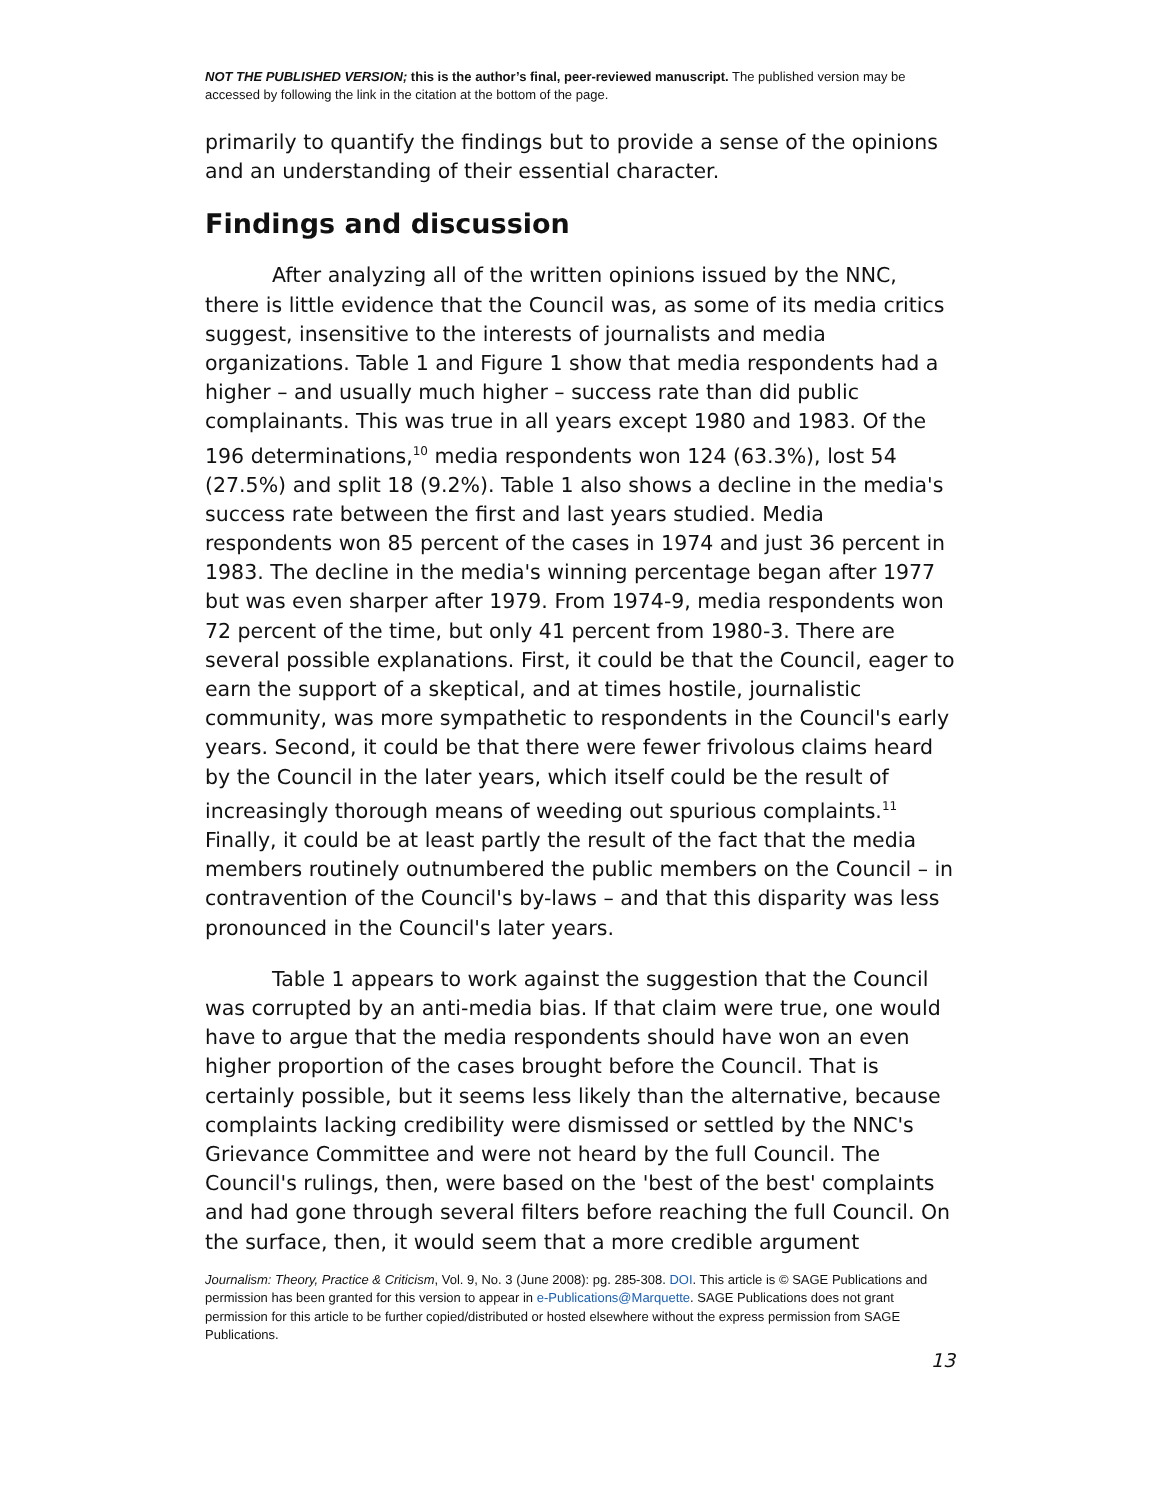NOT THE PUBLISHED VERSION; this is the author’s final, peer-reviewed manuscript. The published version may be accessed by following the link in the citation at the bottom of the page.
primarily to quantify the findings but to provide a sense of the opinions and an understanding of their essential character.
Findings and discussion
After analyzing all of the written opinions issued by the NNC, there is little evidence that the Council was, as some of its media critics suggest, insensitive to the interests of journalists and media organizations. Table 1 and Figure 1 show that media respondents had a higher – and usually much higher – success rate than did public complainants. This was true in all years except 1980 and 1983. Of the 196 determinations,<sup>10</sup> media respondents won 124 (63.3%), lost 54 (27.5%) and split 18 (9.2%). Table 1 also shows a decline in the media's success rate between the first and last years studied. Media respondents won 85 percent of the cases in 1974 and just 36 percent in 1983. The decline in the media's winning percentage began after 1977 but was even sharper after 1979. From 1974-9, media respondents won 72 percent of the time, but only 41 percent from 1980-3. There are several possible explanations. First, it could be that the Council, eager to earn the support of a skeptical, and at times hostile, journalistic community, was more sympathetic to respondents in the Council's early years. Second, it could be that there were fewer frivolous claims heard by the Council in the later years, which itself could be the result of increasingly thorough means of weeding out spurious complaints.<sup>11</sup> Finally, it could be at least partly the result of the fact that the media members routinely outnumbered the public members on the Council – in contravention of the Council's by-laws – and that this disparity was less pronounced in the Council's later years.
Table 1 appears to work against the suggestion that the Council was corrupted by an anti-media bias. If that claim were true, one would have to argue that the media respondents should have won an even higher proportion of the cases brought before the Council. That is certainly possible, but it seems less likely than the alternative, because complaints lacking credibility were dismissed or settled by the NNC's Grievance Committee and were not heard by the full Council. The Council's rulings, then, were based on the 'best of the best' complaints and had gone through several filters before reaching the full Council. On the surface, then, it would seem that a more credible argument
Journalism: Theory, Practice & Criticism, Vol. 9, No. 3 (June 2008): pg. 285-308. DOI. This article is © SAGE Publications and permission has been granted for this version to appear in e-Publications@Marquette. SAGE Publications does not grant permission for this article to be further copied/distributed or hosted elsewhere without the express permission from SAGE Publications.
13